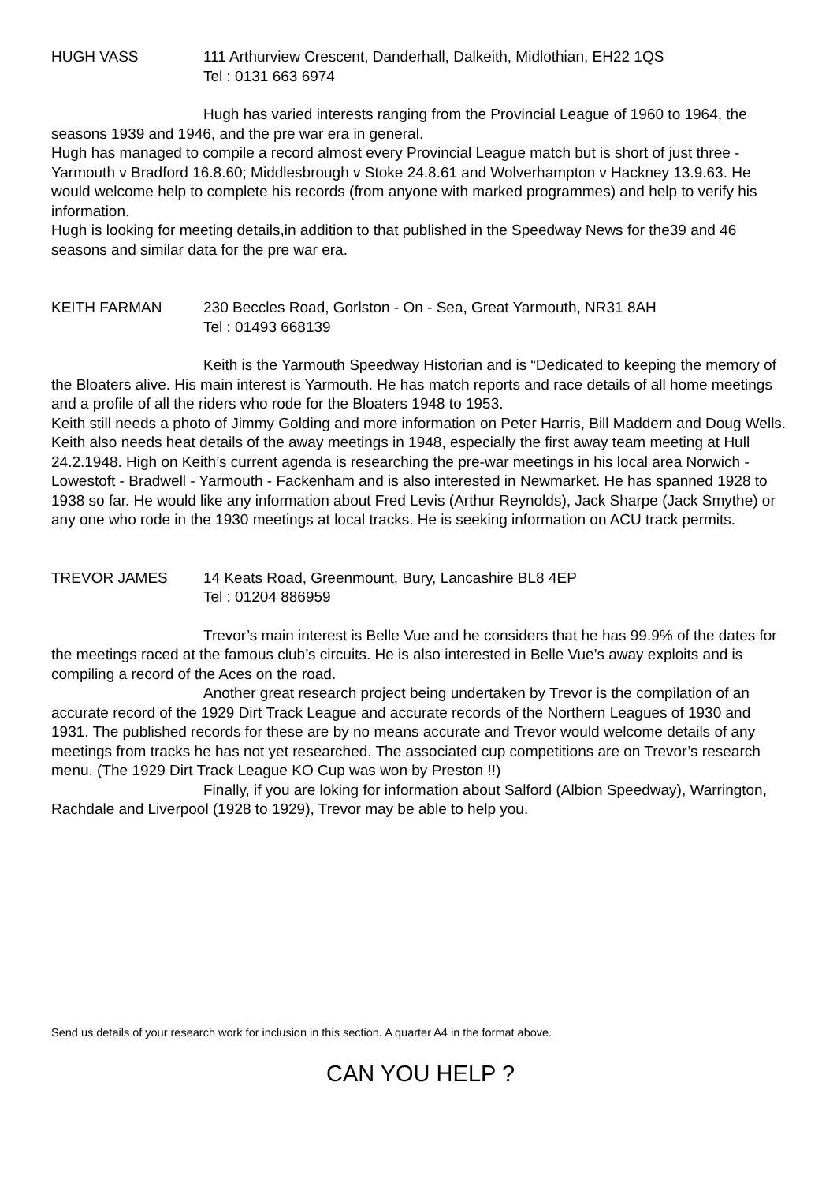HUGH VASS 111 Arthurview Crescent, Danderhall, Dalkeith, Midlothian, EH22 1QS
Tel : 0131 663 6974
Hugh has varied interests ranging from the Provincial League of 1960 to 1964, the seasons 1939 and 1946, and the pre war era in general.
Hugh has managed to compile a record almost every Provincial League match but is short of just three - Yarmouth v Bradford 16.8.60; Middlesbrough v Stoke 24.8.61 and Wolverhampton v Hackney 13.9.63. He would welcome help to complete his records (from anyone with marked programmes) and help to verify his information.
Hugh is looking for meeting details,in addition to that published in the Speedway News for the39 and 46 seasons and similar data for the pre war era.
KEITH FARMAN 230 Beccles Road, Gorlston - On - Sea, Great Yarmouth, NR31 8AH
Tel : 01493 668139
Keith is the Yarmouth Speedway Historian and is “Dedicated to keeping the memory of the Bloaters alive. His main interest is Yarmouth. He has match reports and race details of all home meetings and a profile of all the riders who rode for the Bloaters 1948 to 1953.
Keith still needs a photo of Jimmy Golding and more information on Peter Harris, Bill Maddern and Doug Wells. Keith also needs heat details of the away meetings in 1948, especially the first away team meeting at Hull 24.2.1948. High on Keith’s current agenda is researching the pre-war meetings in his local area Norwich - Lowestoft - Bradwell - Yarmouth - Fackenham and is also interested in Newmarket. He has spanned 1928 to 1938 so far. He would like any information about Fred Levis (Arthur Reynolds), Jack Sharpe (Jack Smythe) or any one who rode in the 1930 meetings at local tracks. He is seeking information on ACU track permits.
TREVOR JAMES 14 Keats Road, Greenmount, Bury, Lancashire BL8 4EP
Tel : 01204 886959
Trevor’s main interest is Belle Vue and he considers that he has 99.9% of the dates for the meetings raced at the famous club’s circuits. He is also interested in Belle Vue’s away exploits and is compiling a record of the Aces on the road.
Another great research project being undertaken by Trevor is the compilation of an accurate record of the 1929 Dirt Track League and accurate records of the Northern Leagues of 1930 and 1931. The published records for these are by no means accurate and Trevor would welcome details of any meetings from tracks he has not yet researched. The associated cup competitions are on Trevor’s research menu. (The 1929 Dirt Track League KO Cup was won by Preston !!)
Finally, if you are loking for information about Salford (Albion Speedway), Warrington, Rachdale and Liverpool (1928 to 1929), Trevor may be able to help you.
Send us details of your research work for inclusion in this section. A quarter A4 in the format above.
CAN YOU HELP ?